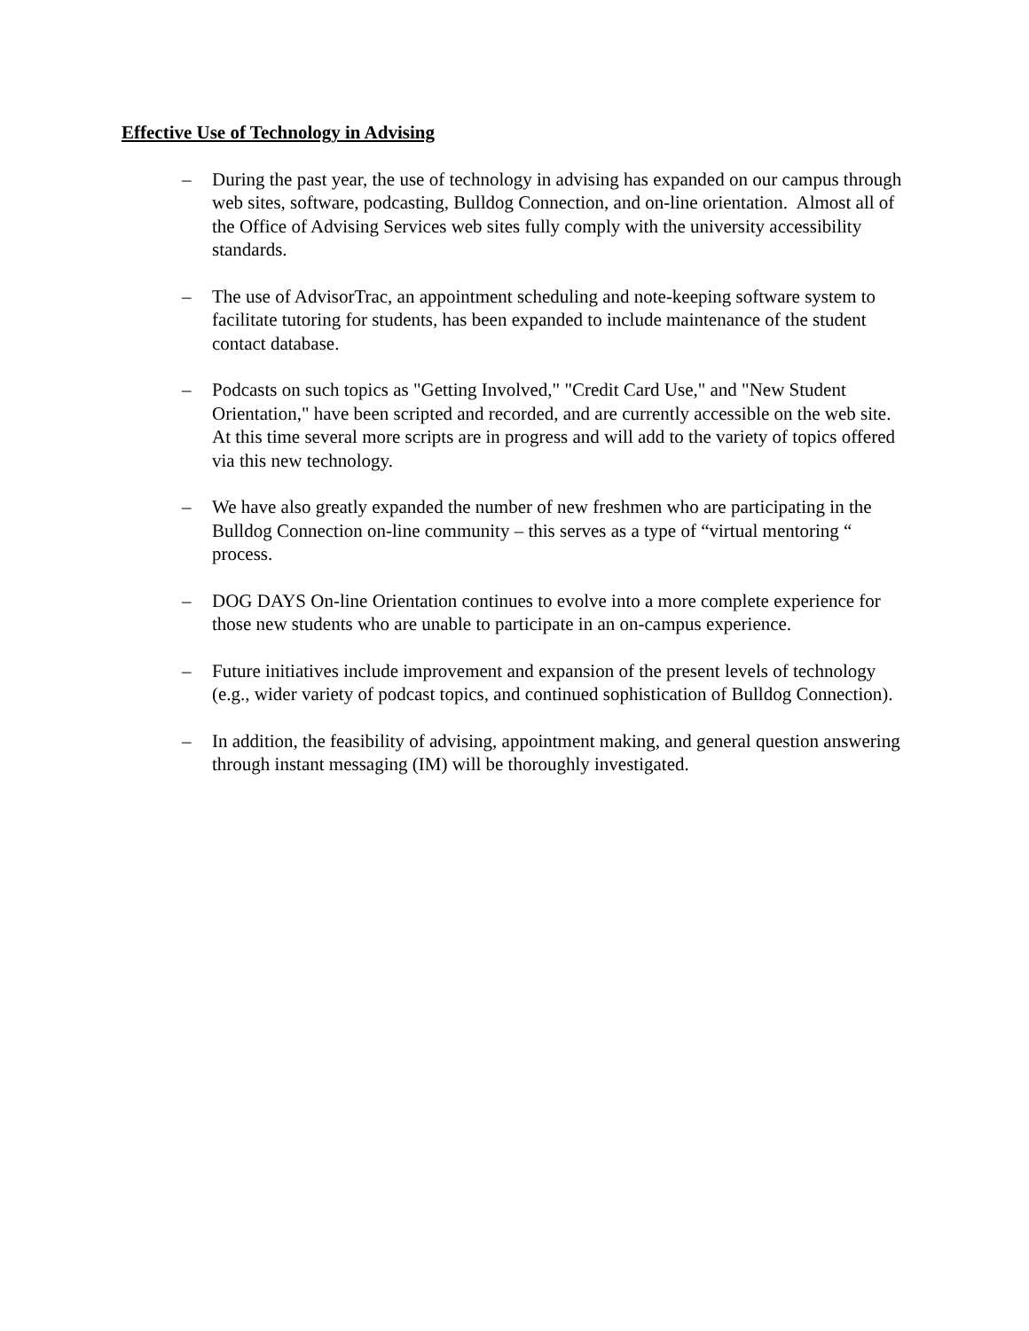Effective Use of Technology in Advising
– During the past year, the use of technology in advising has expanded on our campus through web sites, software, podcasting, Bulldog Connection, and on-line orientation. Almost all of the Office of Advising Services web sites fully comply with the university accessibility standards.
– The use of AdvisorTrac, an appointment scheduling and note-keeping software system to facilitate tutoring for students, has been expanded to include maintenance of the student contact database.
– Podcasts on such topics as "Getting Involved," "Credit Card Use," and "New Student Orientation," have been scripted and recorded, and are currently accessible on the web site. At this time several more scripts are in progress and will add to the variety of topics offered via this new technology.
– We have also greatly expanded the number of new freshmen who are participating in the Bulldog Connection on-line community – this serves as a type of “virtual mentoring “ process.
– DOG DAYS On-line Orientation continues to evolve into a more complete experience for those new students who are unable to participate in an on-campus experience.
– Future initiatives include improvement and expansion of the present levels of technology (e.g., wider variety of podcast topics, and continued sophistication of Bulldog Connection).
– In addition, the feasibility of advising, appointment making, and general question answering through instant messaging (IM) will be thoroughly investigated.